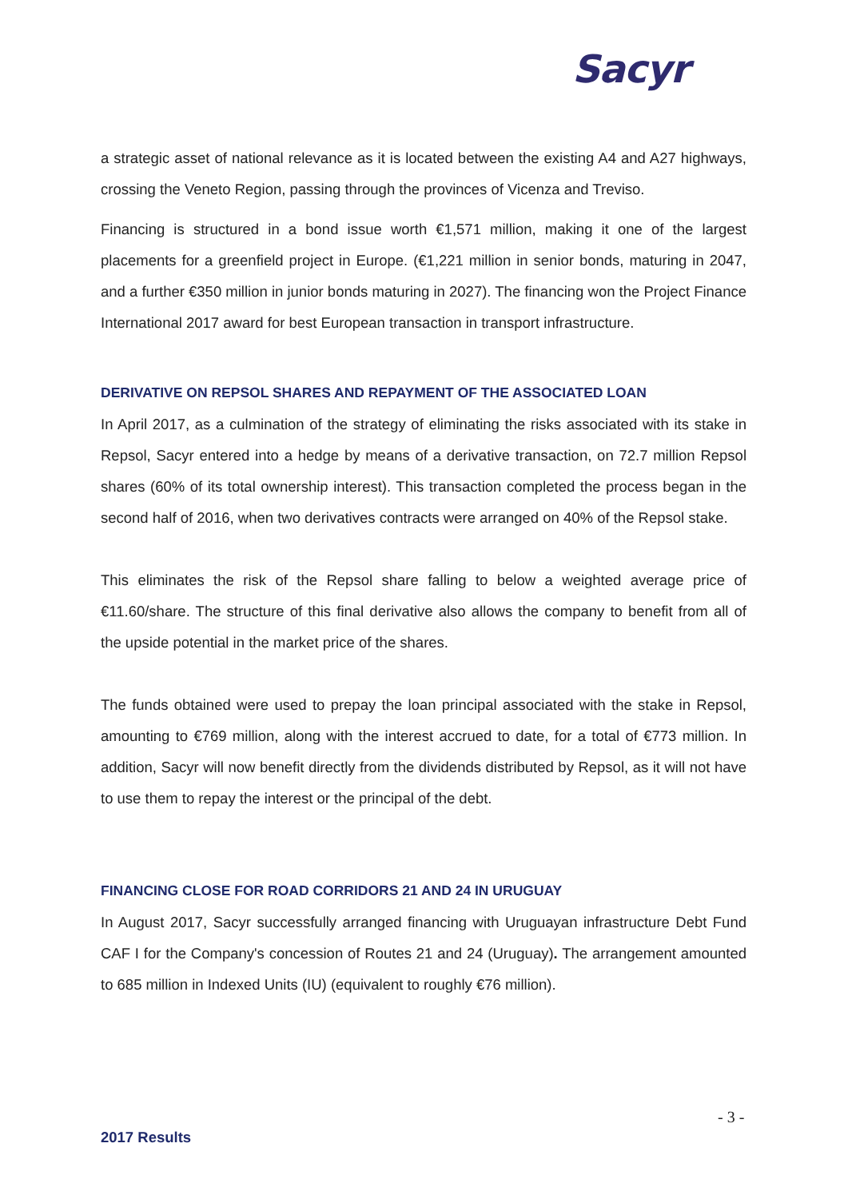Sacyr
a strategic asset of national relevance as it is located between the existing A4 and A27 highways, crossing the Veneto Region, passing through the provinces of Vicenza and Treviso.
Financing is structured in a bond issue worth €1,571 million, making it one of the largest placements for a greenfield project in Europe. (€1,221 million in senior bonds, maturing in 2047, and a further €350 million in junior bonds maturing in 2027). The financing won the Project Finance International 2017 award for best European transaction in transport infrastructure.
DERIVATIVE ON REPSOL SHARES AND REPAYMENT OF THE ASSOCIATED LOAN
In April 2017, as a culmination of the strategy of eliminating the risks associated with its stake in Repsol, Sacyr entered into a hedge by means of a derivative transaction, on 72.7 million Repsol shares (60% of its total ownership interest). This transaction completed the process began in the second half of 2016, when two derivatives contracts were arranged on 40% of the Repsol stake.
This eliminates the risk of the Repsol share falling to below a weighted average price of €11.60/share. The structure of this final derivative also allows the company to benefit from all of the upside potential in the market price of the shares.
The funds obtained were used to prepay the loan principal associated with the stake in Repsol, amounting to €769 million, along with the interest accrued to date, for a total of €773 million. In addition, Sacyr will now benefit directly from the dividends distributed by Repsol, as it will not have to use them to repay the interest or the principal of the debt.
FINANCING CLOSE FOR ROAD CORRIDORS 21 AND 24 IN URUGUAY
In August 2017, Sacyr successfully arranged financing with Uruguayan infrastructure Debt Fund CAF I for the Company's concession of Routes 21 and 24 (Uruguay). The arrangement amounted to 685 million in Indexed Units (IU) (equivalent to roughly €76 million).
- 3 -
2017 Results